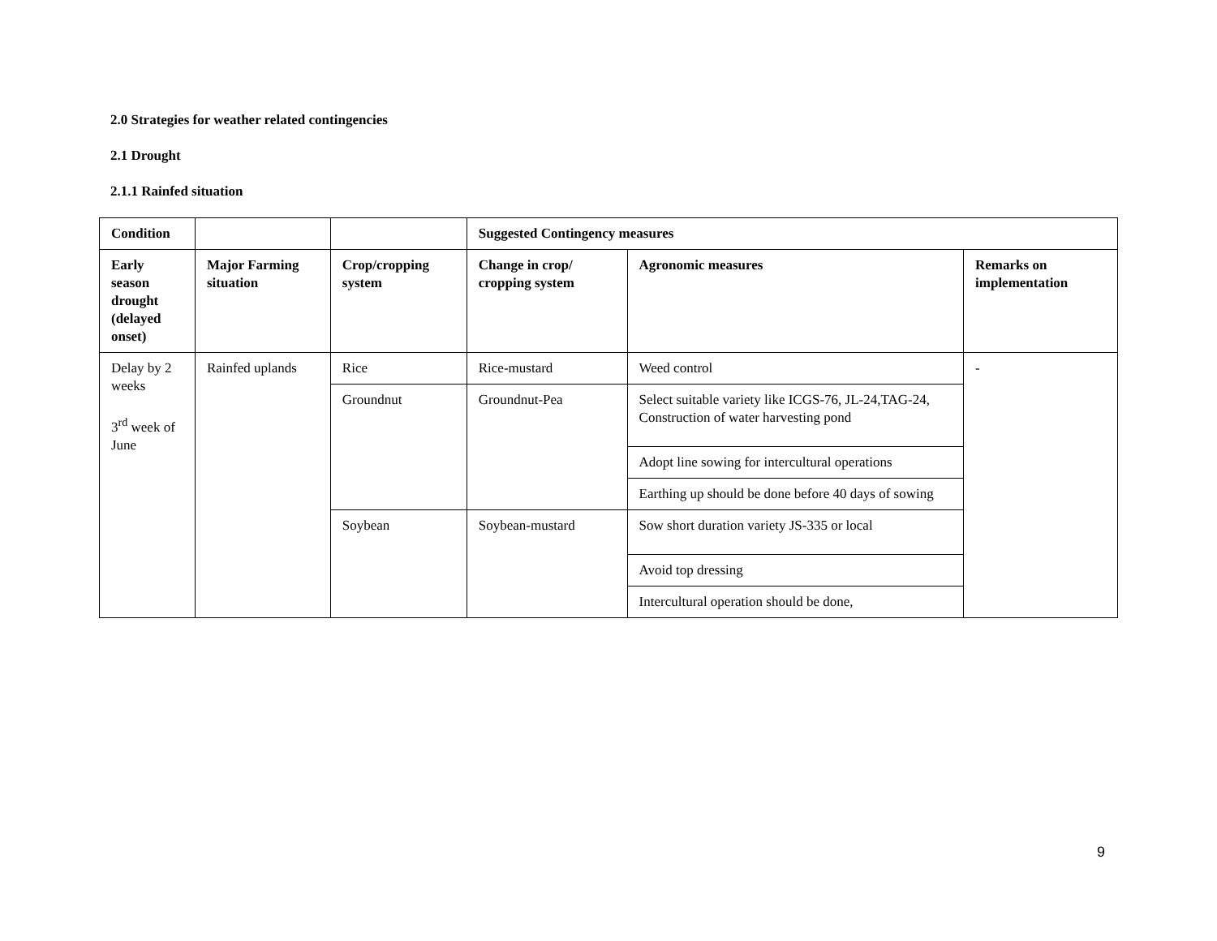2.0 Strategies for weather related contingencies
2.1 Drought
2.1.1 Rainfed situation
| Condition | | | Suggested Contingency measures | | |
| --- | --- | --- | --- | --- | --- |
| Early season drought (delayed onset) | Major Farming situation | Crop/cropping system | Change in crop/ cropping system | Agronomic measures | Remarks on implementation |
| Delay by 2 weeks 3<sup>rd</sup> week of June | Rainfed uplands | Rice | Rice-mustard | Weed control | - |
| | | Groundnut | Groundnut-Pea | Select suitable variety like ICGS-76, JL-24,TAG-24, Construction of water harvesting pond | |
| | | | | Adopt line sowing for intercultural operations | |
| | | | | Earthing up should be done before 40 days of sowing | |
| | | Soybean | Soybean-mustard | Sow short duration variety JS-335 or local | |
| | | | | Avoid top dressing | |
| | | | | Intercultural operation should be done, | |
9